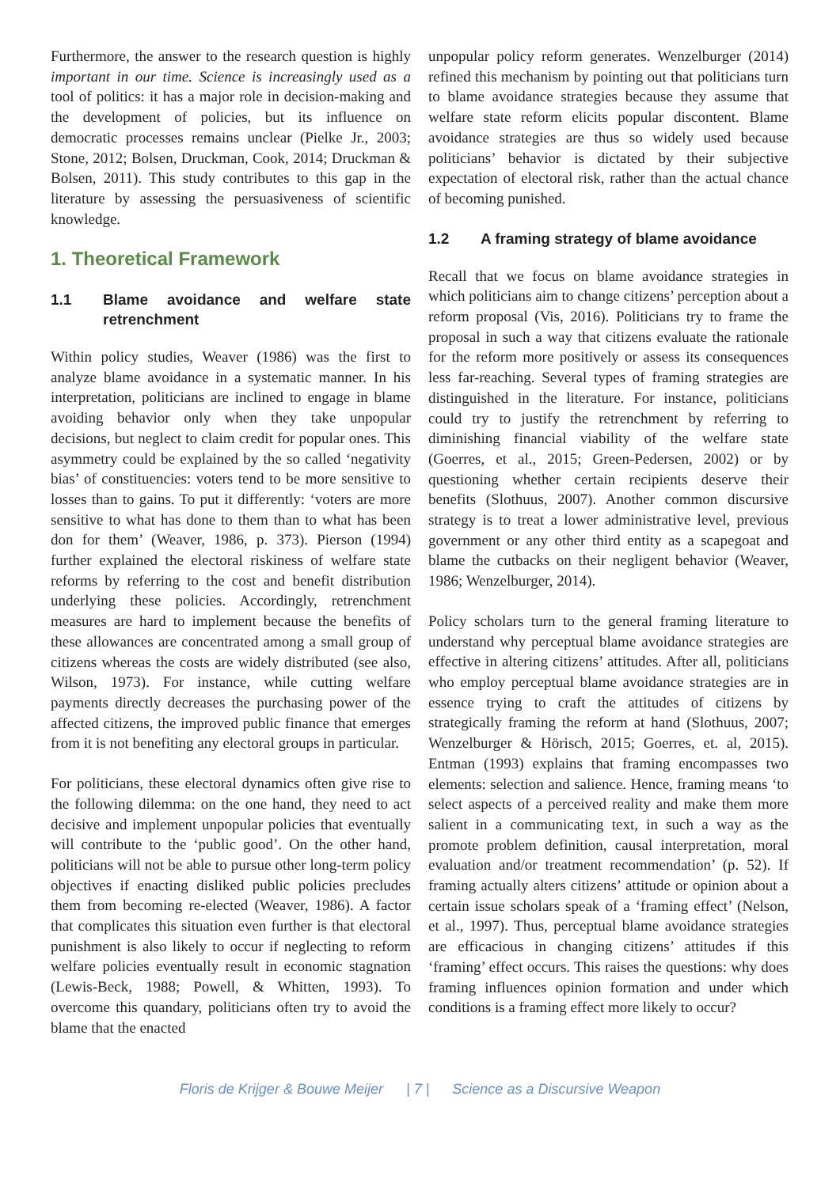Furthermore, the answer to the research question is highly important in our time. Science is increasingly used as a tool of politics: it has a major role in decision-making and the development of policies, but its influence on democratic processes remains unclear (Pielke Jr., 2003; Stone, 2012; Bolsen, Druckman, Cook, 2014; Druckman & Bolsen, 2011). This study contributes to this gap in the literature by assessing the persuasiveness of scientific knowledge.
1. Theoretical Framework
1.1 Blame avoidance and welfare state retrenchment
Within policy studies, Weaver (1986) was the first to analyze blame avoidance in a systematic manner. In his interpretation, politicians are inclined to engage in blame avoiding behavior only when they take unpopular decisions, but neglect to claim credit for popular ones. This asymmetry could be explained by the so called ‘negativity bias’ of constituencies: voters tend to be more sensitive to losses than to gains. To put it differently: ‘voters are more sensitive to what has done to them than to what has been don for them’ (Weaver, 1986, p. 373). Pierson (1994) further explained the electoral riskiness of welfare state reforms by referring to the cost and benefit distribution underlying these policies. Accordingly, retrenchment measures are hard to implement because the benefits of these allowances are concentrated among a small group of citizens whereas the costs are widely distributed (see also, Wilson, 1973). For instance, while cutting welfare payments directly decreases the purchasing power of the affected citizens, the improved public finance that emerges from it is not benefiting any electoral groups in particular.
For politicians, these electoral dynamics often give rise to the following dilemma: on the one hand, they need to act decisive and implement unpopular policies that eventually will contribute to the ‘public good’. On the other hand, politicians will not be able to pursue other long-term policy objectives if enacting disliked public policies precludes them from becoming re-elected (Weaver, 1986). A factor that complicates this situation even further is that electoral punishment is also likely to occur if neglecting to reform welfare policies eventually result in economic stagnation (Lewis-Beck, 1988; Powell, & Whitten, 1993). To overcome this quandary, politicians often try to avoid the blame that the enacted
unpopular policy reform generates. Wenzelburger (2014) refined this mechanism by pointing out that politicians turn to blame avoidance strategies because they assume that welfare state reform elicits popular discontent. Blame avoidance strategies are thus so widely used because politicians’ behavior is dictated by their subjective expectation of electoral risk, rather than the actual chance of becoming punished.
1.2 A framing strategy of blame avoidance
Recall that we focus on blame avoidance strategies in which politicians aim to change citizens’ perception about a reform proposal (Vis, 2016). Politicians try to frame the proposal in such a way that citizens evaluate the rationale for the reform more positively or assess its consequences less far-reaching. Several types of framing strategies are distinguished in the literature. For instance, politicians could try to justify the retrenchment by referring to diminishing financial viability of the welfare state (Goerres, et al., 2015; Green-Pedersen, 2002) or by questioning whether certain recipients deserve their benefits (Slothuus, 2007). Another common discursive strategy is to treat a lower administrative level, previous government or any other third entity as a scapegoat and blame the cutbacks on their negligent behavior (Weaver, 1986; Wenzelburger, 2014).
Policy scholars turn to the general framing literature to understand why perceptual blame avoidance strategies are effective in altering citizens’ attitudes. After all, politicians who employ perceptual blame avoidance strategies are in essence trying to craft the attitudes of citizens by strategically framing the reform at hand (Slothuus, 2007; Wenzelburger & Hörisch, 2015; Goerres, et. al, 2015). Entman (1993) explains that framing encompasses two elements: selection and salience. Hence, framing means ‘to select aspects of a perceived reality and make them more salient in a communicating text, in such a way as the promote problem definition, causal interpretation, moral evaluation and/or treatment recommendation’ (p. 52). If framing actually alters citizens’ attitude or opinion about a certain issue scholars speak of a ‘framing effect’ (Nelson, et al., 1997). Thus, perceptual blame avoidance strategies are efficacious in changing citizens’ attitudes if this ‘framing’ effect occurs. This raises the questions: why does framing influences opinion formation and under which conditions is a framing effect more likely to occur?
Floris de Krijger & Bouwe Meijer | 7 | Science as a Discursive Weapon